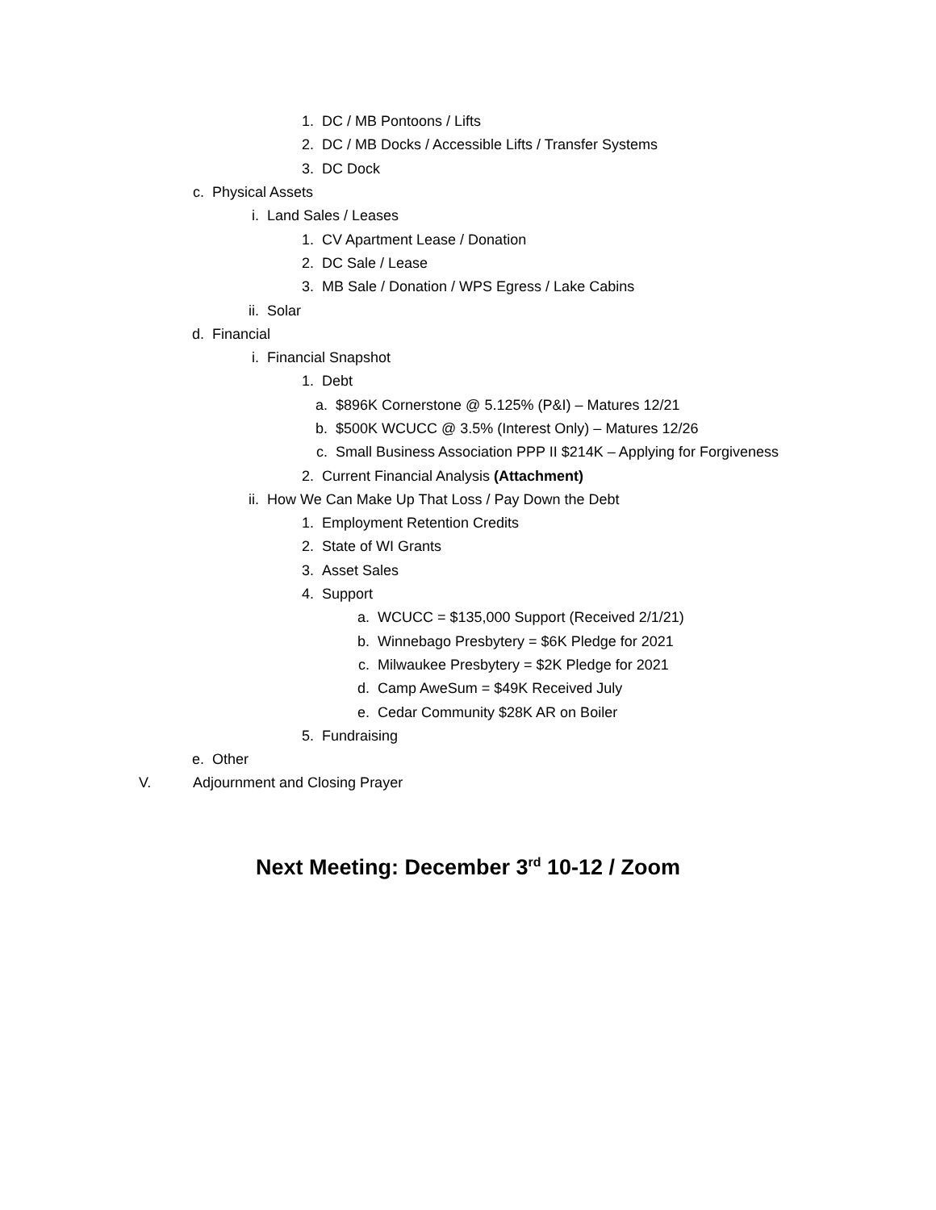1. DC / MB Pontoons / Lifts
2. DC / MB Docks / Accessible Lifts / Transfer Systems
3. DC Dock
c. Physical Assets
i. Land Sales / Leases
1. CV Apartment Lease / Donation
2. DC Sale / Lease
3. MB Sale / Donation / WPS Egress / Lake Cabins
ii. Solar
d. Financial
i. Financial Snapshot
1. Debt
a. $896K Cornerstone @ 5.125% (P&I) – Matures 12/21
b. $500K WCUCC @ 3.5% (Interest Only) – Matures 12/26
c. Small Business Association PPP II $214K – Applying for Forgiveness
2. Current Financial Analysis (Attachment)
ii. How We Can Make Up That Loss / Pay Down the Debt
1. Employment Retention Credits
2. State of WI Grants
3. Asset Sales
4. Support
a. WCUCC = $135,000 Support (Received 2/1/21)
b. Winnebago Presbytery = $6K Pledge for 2021
c. Milwaukee Presbytery = $2K Pledge for 2021
d. Camp AweSum = $49K Received July
e. Cedar Community $28K AR on Boiler
5. Fundraising
e. Other
V. Adjournment and Closing Prayer
Next Meeting: December 3<sup>rd</sup> 10-12 / Zoom